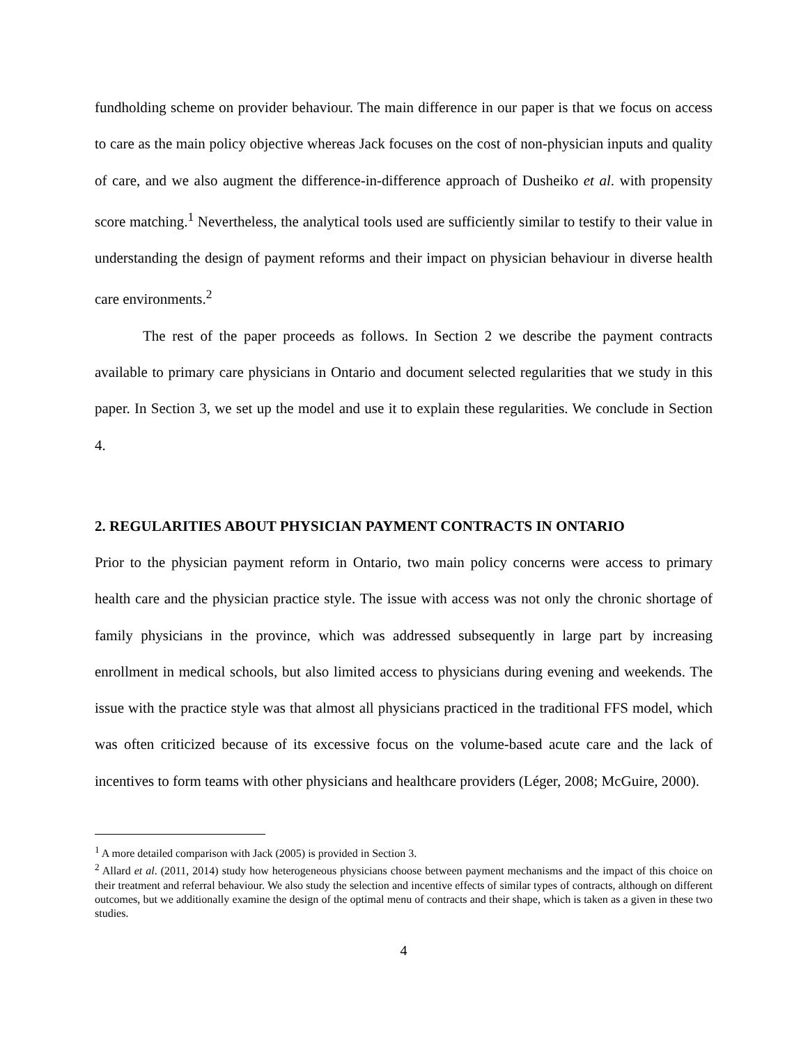fundholding scheme on provider behaviour. The main difference in our paper is that we focus on access to care as the main policy objective whereas Jack focuses on the cost of non-physician inputs and quality of care, and we also augment the difference-in-difference approach of Dusheiko et al. with propensity score matching.<sup>1</sup> Nevertheless, the analytical tools used are sufficiently similar to testify to their value in understanding the design of payment reforms and their impact on physician behaviour in diverse health care environments.<sup>2</sup>
The rest of the paper proceeds as follows. In Section 2 we describe the payment contracts available to primary care physicians in Ontario and document selected regularities that we study in this paper. In Section 3, we set up the model and use it to explain these regularities. We conclude in Section 4.
2. REGULARITIES ABOUT PHYSICIAN PAYMENT CONTRACTS IN ONTARIO
Prior to the physician payment reform in Ontario, two main policy concerns were access to primary health care and the physician practice style. The issue with access was not only the chronic shortage of family physicians in the province, which was addressed subsequently in large part by increasing enrollment in medical schools, but also limited access to physicians during evening and weekends. The issue with the practice style was that almost all physicians practiced in the traditional FFS model, which was often criticized because of its excessive focus on the volume-based acute care and the lack of incentives to form teams with other physicians and healthcare providers (Léger, 2008; McGuire, 2000).
<sup>1</sup> A more detailed comparison with Jack (2005) is provided in Section 3.
<sup>2</sup> Allard et al. (2011, 2014) study how heterogeneous physicians choose between payment mechanisms and the impact of this choice on their treatment and referral behaviour. We also study the selection and incentive effects of similar types of contracts, although on different outcomes, but we additionally examine the design of the optimal menu of contracts and their shape, which is taken as a given in these two studies.
4